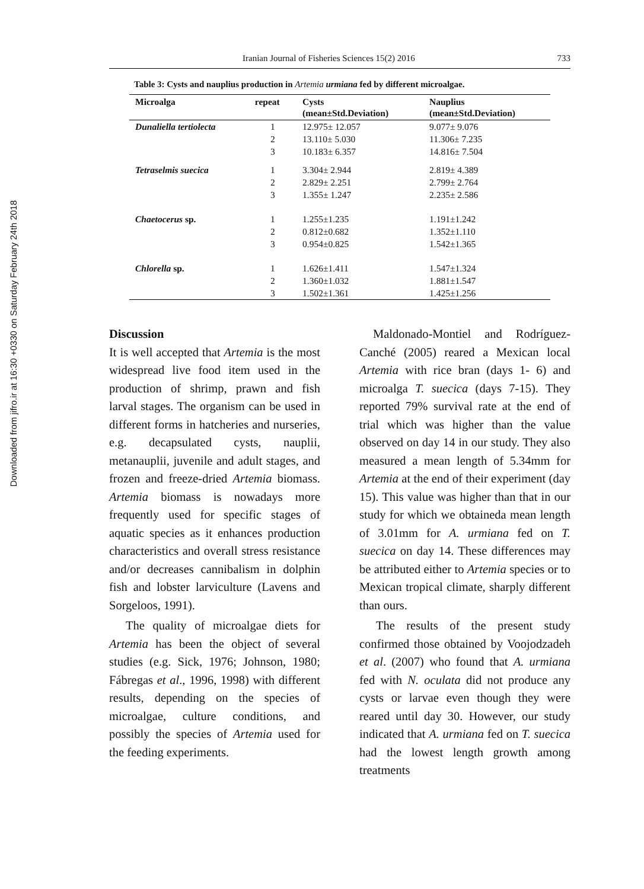Downloaded from jifro.ir at 16:30 +0330 on Saturday February 24th 2018
Iranian Journal of Fisheries Sciences 15(2) 2016 733
Table 3: Cysts and nauplius production in Artemia urmiana fed by different microalgae.
| Microalga | repeat | Cysts (mean±Std.Deviation) | Nauplius (mean±Std.Deviation) |
| --- | --- | --- | --- |
| Dunaliella tertiolecta | 1 | 12.975± 12.057 | 9.077± 9.076 |
| | 2 | 13.110± 5.030 | 11.306± 7.235 |
| | 3 | 10.183± 6.357 | 14.816± 7.504 |
| Tetraselmis suecica | 1 | 3.304± 2.944 | 2.819± 4.389 |
| | 2 | 2.829± 2.251 | 2.799± 2.764 |
| | 3 | 1.355± 1.247 | 2.235± 2.586 |
| Chaetocerus sp. | 1 | 1.255±1.235 | 1.191±1.242 |
| | 2 | 0.812±0.682 | 1.352±1.110 |
| | 3 | 0.954±0.825 | 1.542±1.365 |
| Chlorella sp. | 1 | 1.626±1.411 | 1.547±1.324 |
| | 2 | 1.360±1.032 | 1.881±1.547 |
| | 3 | 1.502±1.361 | 1.425±1.256 |
Discussion
It is well accepted that Artemia is the most widespread live food item used in the production of shrimp, prawn and fish larval stages. The organism can be used in different forms in hatcheries and nurseries, e.g. decapsulated cysts, nauplii, metanauplii, juvenile and adult stages, and frozen and freeze-dried Artemia biomass. Artemia biomass is nowadays more frequently used for specific stages of aquatic species as it enhances production characteristics and overall stress resistance and/or decreases cannibalism in dolphin fish and lobster larviculture (Lavens and Sorgeloos, 1991).
The quality of microalgae diets for Artemia has been the object of several studies (e.g. Sick, 1976; Johnson, 1980; Fábregas et al., 1996, 1998) with different results, depending on the species of microalgae, culture conditions, and possibly the species of Artemia used for the feeding experiments.
Maldonado-Montiel and Rodríguez-Canché (2005) reared a Mexican local Artemia with rice bran (days 1- 6) and microalga T. suecica (days 7-15). They reported 79% survival rate at the end of trial which was higher than the value observed on day 14 in our study. They also measured a mean length of 5.34mm for Artemia at the end of their experiment (day 15). This value was higher than that in our study for which we obtaineda mean length of 3.01mm for A. urmiana fed on T. suecica on day 14. These differences may be attributed either to Artemia species or to Mexican tropical climate, sharply different than ours.
The results of the present study confirmed those obtained by Voojodzadeh et al. (2007) who found that A. urmiana fed with N. oculata did not produce any cysts or larvae even though they were reared until day 30. However, our study indicated that A. urmiana fed on T. suecica had the lowest length growth among treatments